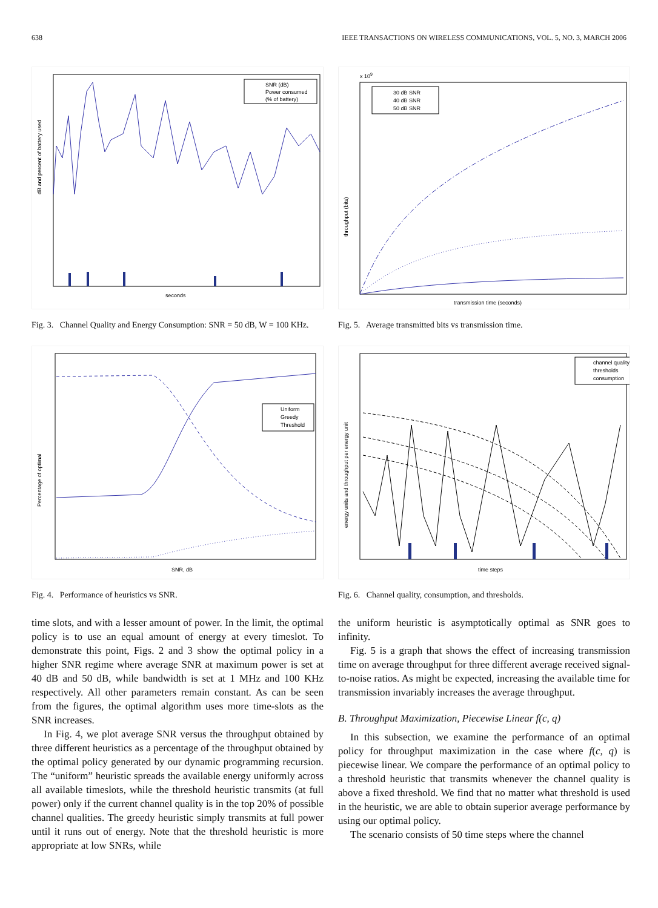638 IEEE TRANSACTIONS ON WIRELESS COMMUNICATIONS, VOL. 5, NO. 3, MARCH 2006
seconds
dB and percent of battery used
SNR (dB)
Power consumed
(% of battery)
Fig. 3. Channel Quality and Energy Consumption: SNR = 50 dB, W = 100 KHz.
SNR, dB
Percentage of optimal
Uniform
Greedy
Threshold
Fig. 4. Performance of heuristics vs SNR.
time slots, and with a lesser amount of power. In the limit, the optimal policy is to use an equal amount of energy at every timeslot. To demonstrate this point, Figs. 2 and 3 show the optimal policy in a higher SNR regime where average SNR at maximum power is set at 40 dB and 50 dB, while bandwidth is set at 1 MHz and 100 KHz respectively. All other parameters remain constant. As can be seen from the figures, the optimal algorithm uses more time-slots as the SNR increases.
In Fig. 4, we plot average SNR versus the throughput obtained by three different heuristics as a percentage of the throughput obtained by the optimal policy generated by our dynamic programming recursion. The “uniform” heuristic spreads the available energy uniformly across all available timeslots, while the threshold heuristic transmits (at full power) only if the current channel quality is in the top 20% of possible channel qualities. The greedy heuristic simply transmits at full power until it runs out of energy. Note that the threshold heuristic is more appropriate at low SNRs, while
x 109
transmission time (seconds)
throughput (bits)
30 dB SNR
40 dB SNR
50 dB SNR
Fig. 5. Average transmitted bits vs transmission time.
time steps
energy units and throughput per energy unit
channel quality
thresholds
consumption
Fig. 6. Channel quality, consumption, and thresholds.
the uniform heuristic is asymptotically optimal as SNR goes to infinity.
Fig. 5 is a graph that shows the effect of increasing transmission time on average throughput for three different average received signal-to-noise ratios. As might be expected, increasing the available time for transmission invariably increases the average throughput.
B. Throughput Maximization, Piecewise Linear f(c, q)
In this subsection, we examine the performance of an optimal policy for throughput maximization in the case where f(c, q) is piecewise linear. We compare the performance of an optimal policy to a threshold heuristic that transmits whenever the channel quality is above a fixed threshold. We find that no matter what threshold is used in the heuristic, we are able to obtain superior average performance by using our optimal policy.
The scenario consists of 50 time steps where the channel